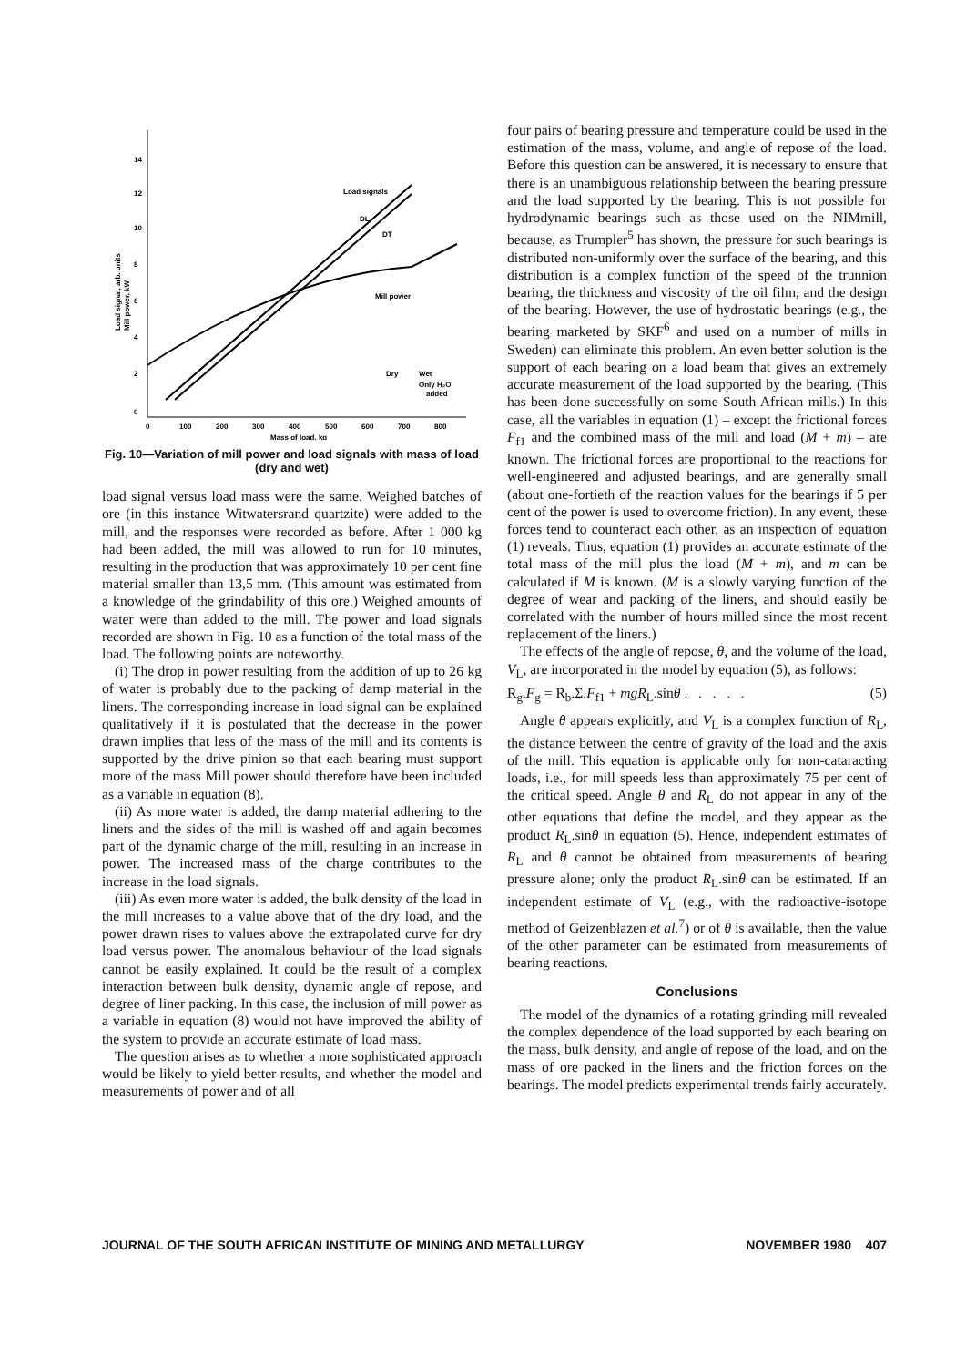14
12
10
8
6
4
2
0
0
100
200
300
400
500
600
700
800
Mass of load, kg
Load signal, arb. units
Mill power, kW
Load signals
DL
DT
Mill power
Dry
Wet
Only H₂O
added
Fig. 10—Variation of mill power and load signals with mass of load (dry and wet)
load signal versus load mass were the same. Weighed batches of ore (in this instance Witwatersrand quartzite) were added to the mill, and the responses were recorded as before. After 1 000 kg had been added, the mill was allowed to run for 10 minutes, resulting in the production that was approximately 10 per cent fine material smaller than 13,5 mm. (This amount was estimated from a knowledge of the grindability of this ore.) Weighed amounts of water were than added to the mill. The power and load signals recorded are shown in Fig. 10 as a function of the total mass of the load. The following points are noteworthy.
(i) The drop in power resulting from the addition of up to 26 kg of water is probably due to the packing of damp material in the liners. The corresponding increase in load signal can be explained qualitatively if it is postulated that the decrease in the power drawn implies that less of the mass of the mill and its contents is supported by the drive pinion so that each bearing must support more of the mass Mill power should therefore have been included as a variable in equation (8).
(ii) As more water is added, the damp material adhering to the liners and the sides of the mill is washed off and again becomes part of the dynamic charge of the mill, resulting in an increase in power. The increased mass of the charge contributes to the increase in the load signals.
(iii) As even more water is added, the bulk density of the load in the mill increases to a value above that of the dry load, and the power drawn rises to values above the extrapolated curve for dry load versus power. The anomalous behaviour of the load signals cannot be easily explained. It could be the result of a complex interaction between bulk density, dynamic angle of repose, and degree of liner packing. In this case, the inclusion of mill power as a variable in equation (8) would not have improved the ability of the system to provide an accurate estimate of load mass.
The question arises as to whether a more sophisticated approach would be likely to yield better results, and whether the model and measurements of power and of all
four pairs of bearing pressure and temperature could be used in the estimation of the mass, volume, and angle of repose of the load. Before this question can be answered, it is necessary to ensure that there is an unambiguous relationship between the bearing pressure and the load supported by the bearing. This is not possible for hydrodynamic bearings such as those used on the NIMmill, because, as Trumpler<sup>5</sup> has shown, the pressure for such bearings is distributed non-uniformly over the surface of the bearing, and this distribution is a complex function of the speed of the trunnion bearing, the thickness and viscosity of the oil film, and the design of the bearing. However, the use of hydrostatic bearings (e.g., the bearing marketed by SKF<sup>6</sup> and used on a number of mills in Sweden) can eliminate this problem. An even better solution is the support of each bearing on a load beam that gives an extremely accurate measurement of the load supported by the bearing. (This has been done successfully on some South African mills.) In this case, all the variables in equation (1) – except the frictional forces F<sub>f1</sub> and the combined mass of the mill and load (M + m) – are known. The frictional forces are proportional to the reactions for well-engineered and adjusted bearings, and are generally small (about one-fortieth of the reaction values for the bearings if 5 per cent of the power is used to overcome friction). In any event, these forces tend to counteract each other, as an inspection of equation (1) reveals. Thus, equation (1) provides an accurate estimate of the total mass of the mill plus the load (M + m), and m can be calculated if M is known. (M is a slowly varying function of the degree of wear and packing of the liners, and should easily be correlated with the number of hours milled since the most recent replacement of the liners.)
The effects of the angle of repose, θ, and the volume of the load, V<sub>L</sub>, are incorporated in the model by equation (5), as follows:
R<sub>g</sub>.F<sub>g</sub> = R<sub>b</sub>.Σ.F<sub>f1</sub> + mgR<sub>L</sub>.sinθ . . . . . (5)
Angle θ appears explicitly, and V<sub>L</sub> is a complex function of R<sub>L</sub>, the distance between the centre of gravity of the load and the axis of the mill. This equation is applicable only for non-cataracting loads, i.e., for mill speeds less than approximately 75 per cent of the critical speed. Angle θ and R<sub>L</sub> do not appear in any of the other equations that define the model, and they appear as the product R<sub>L</sub>.sinθ in equation (5). Hence, independent estimates of R<sub>L</sub> and θ cannot be obtained from measurements of bearing pressure alone; only the product R<sub>L</sub>.sinθ can be estimated. If an independent estimate of V<sub>L</sub> (e.g., with the radioactive-isotope method of Geizenblazen et al.<sup>7</sup>) or of θ is available, then the value of the other parameter can be estimated from measurements of bearing reactions.
Conclusions
The model of the dynamics of a rotating grinding mill revealed the complex dependence of the load supported by each bearing on the mass, bulk density, and angle of repose of the load, and on the mass of ore packed in the liners and the friction forces on the bearings. The model predicts experimental trends fairly accurately.
JOURNAL OF THE SOUTH AFRICAN INSTITUTE OF MINING AND METALLURGY NOVEMBER 1980 407